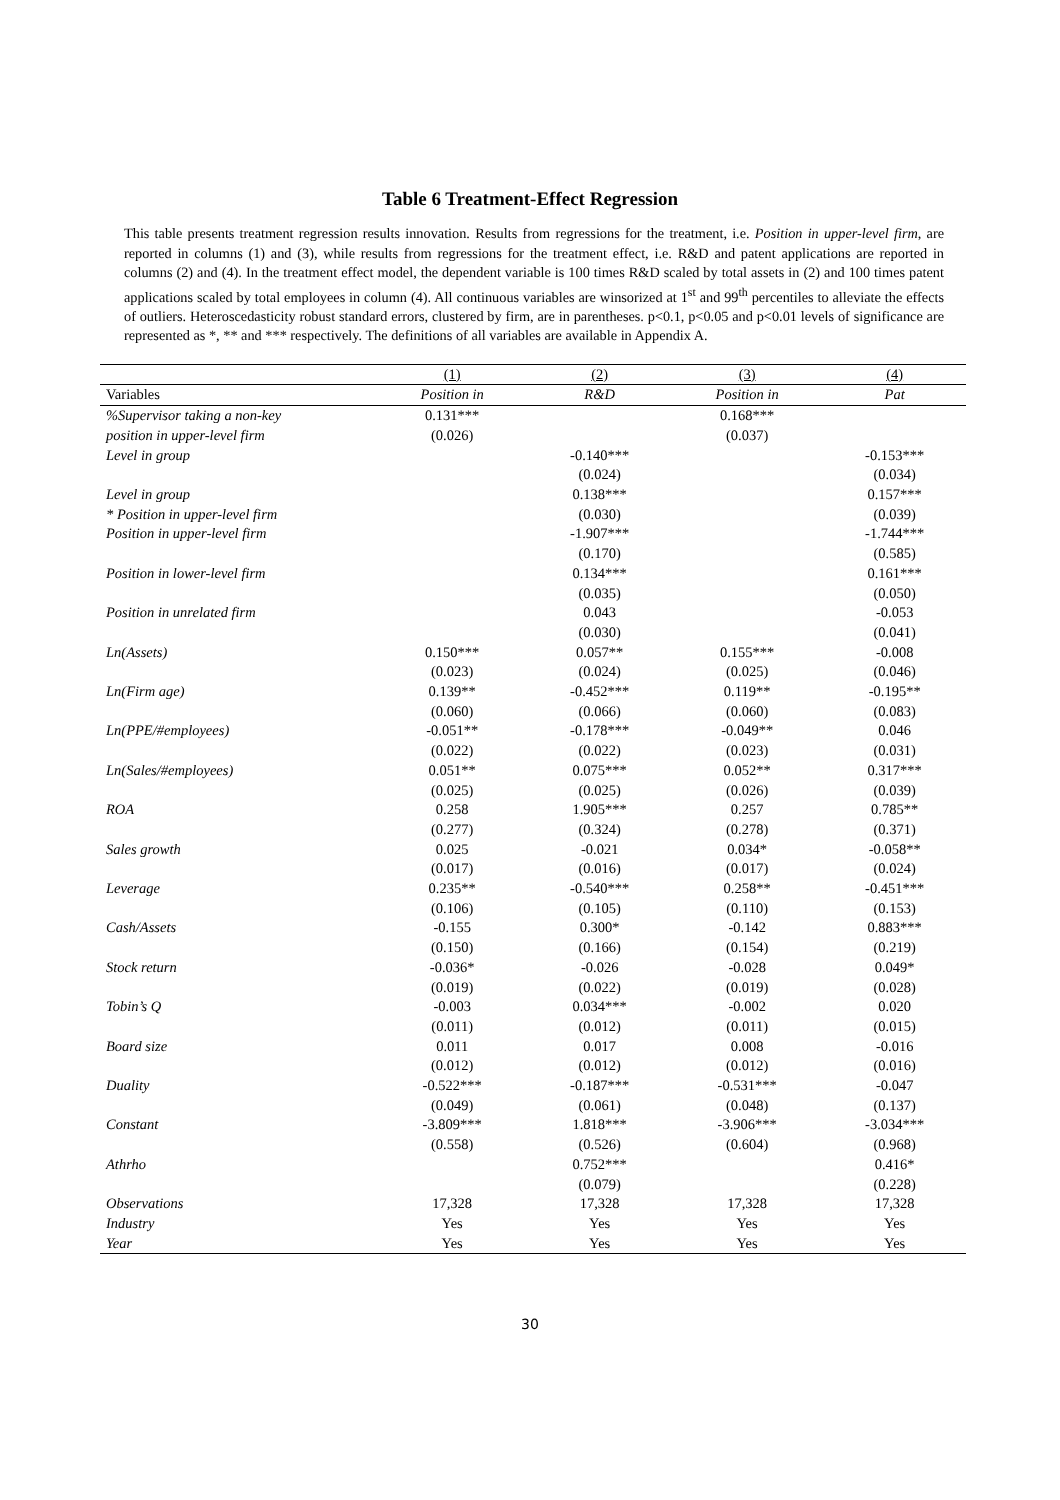Table 6 Treatment-Effect Regression
This table presents treatment regression results innovation. Results from regressions for the treatment, i.e. Position in upper-level firm, are reported in columns (1) and (3), while results from regressions for the treatment effect, i.e. R&D and patent applications are reported in columns (2) and (4). In the treatment effect model, the dependent variable is 100 times R&D scaled by total assets in (2) and 100 times patent applications scaled by total employees in column (4). All continuous variables are winsorized at 1<sup>st</sup> and 99<sup>th</sup> percentiles to alleviate the effects of outliers. Heteroscedasticity robust standard errors, clustered by firm, are in parentheses. p<0.1, p<0.05 and p<0.01 levels of significance are represented as *, ** and *** respectively. The definitions of all variables are available in Appendix A.
| | (1) | (2) | (3) | (4) |
| --- | --- | --- | --- | --- |
| Variables | Position in | R&D | Position in | Pat |
| %Supervisor taking a non-key | 0.131*** | | 0.168*** | |
| position in upper-level firm | (0.026) | | (0.037) | |
| Level in group | | -0.140*** | | -0.153*** |
| | | (0.024) | | (0.034) |
| Level in group | | 0.138*** | | 0.157*** |
| * Position in upper-level firm | | (0.030) | | (0.039) |
| Position in upper-level firm | | -1.907*** | | -1.744*** |
| | | (0.170) | | (0.585) |
| Position in lower-level firm | | 0.134*** | | 0.161*** |
| | | (0.035) | | (0.050) |
| Position in unrelated firm | | 0.043 | | -0.053 |
| | | (0.030) | | (0.041) |
| Ln(Assets) | 0.150*** | 0.057** | 0.155*** | -0.008 |
| | (0.023) | (0.024) | (0.025) | (0.046) |
| Ln(Firm age) | 0.139** | -0.452*** | 0.119** | -0.195** |
| | (0.060) | (0.066) | (0.060) | (0.083) |
| Ln(PPE/#employees) | -0.051** | -0.178*** | -0.049** | 0.046 |
| | (0.022) | (0.022) | (0.023) | (0.031) |
| Ln(Sales/#employees) | 0.051** | 0.075*** | 0.052** | 0.317*** |
| | (0.025) | (0.025) | (0.026) | (0.039) |
| ROA | 0.258 | 1.905*** | 0.257 | 0.785** |
| | (0.277) | (0.324) | (0.278) | (0.371) |
| Sales growth | 0.025 | -0.021 | 0.034* | -0.058** |
| | (0.017) | (0.016) | (0.017) | (0.024) |
| Leverage | 0.235** | -0.540*** | 0.258** | -0.451*** |
| | (0.106) | (0.105) | (0.110) | (0.153) |
| Cash/Assets | -0.155 | 0.300* | -0.142 | 0.883*** |
| | (0.150) | (0.166) | (0.154) | (0.219) |
| Stock return | -0.036* | -0.026 | -0.028 | 0.049* |
| | (0.019) | (0.022) | (0.019) | (0.028) |
| Tobin’s Q | -0.003 | 0.034*** | -0.002 | 0.020 |
| | (0.011) | (0.012) | (0.011) | (0.015) |
| Board size | 0.011 | 0.017 | 0.008 | -0.016 |
| | (0.012) | (0.012) | (0.012) | (0.016) |
| Duality | -0.522*** | -0.187*** | -0.531*** | -0.047 |
| | (0.049) | (0.061) | (0.048) | (0.137) |
| Constant | -3.809*** | 1.818*** | -3.906*** | -3.034*** |
| | (0.558) | (0.526) | (0.604) | (0.968) |
| Athrho | | 0.752*** | | 0.416* |
| | | (0.079) | | (0.228) |
| Observations | 17,328 | 17,328 | 17,328 | 17,328 |
| Industry | Yes | Yes | Yes | Yes |
| Year | Yes | Yes | Yes | Yes |
30